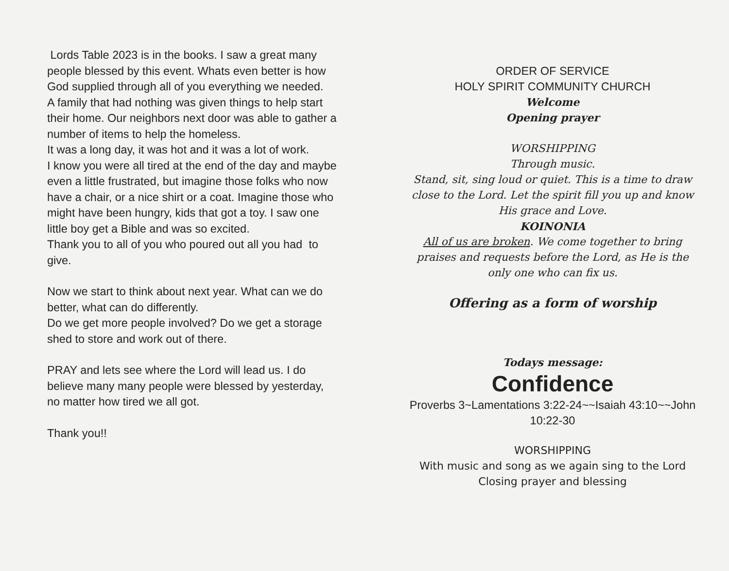Lords Table 2023 is in the books. I saw a great many people blessed by this event. Whats even better is how God supplied through all of you everything we needed.
A family that had nothing was given things to help start their home. Our neighbors next door was able to gather a number of items to help the homeless.
It was a long day, it was hot and it was a lot of work.
I know you were all tired at the end of the day and maybe even a little frustrated, but imagine those folks who now have a chair, or a nice shirt or a coat. Imagine those who might have been hungry, kids that got a toy. I saw one little boy get a Bible and was so excited.
Thank you to all of you who poured out all you had to give.
Now we start to think about next year. What can we do better, what can do differently.
Do we get more people involved? Do we get a storage shed to store and work out of there.
PRAY and lets see where the Lord will lead us. I do believe many many people were blessed by yesterday, no matter how tired we all got.
Thank you!!
ORDER OF SERVICE
HOLY SPIRIT COMMUNITY CHURCH
Welcome
Opening prayer
WORSHIPPING
Through music.
Stand, sit, sing loud or quiet. This is a time to draw close to the Lord. Let the spirit fill you up and know His grace and Love.
KOINONIA
All of us are broken. We come together to bring praises and requests before the Lord, as He is the only one who can fix us.
Offering as a form of worship
Todays message:
Confidence
Proverbs 3~Lamentations 3:22-24~~Isaiah 43:10~~John 10:22-30
WORSHIPPING
With music and song as we again sing to the Lord
Closing prayer and blessing